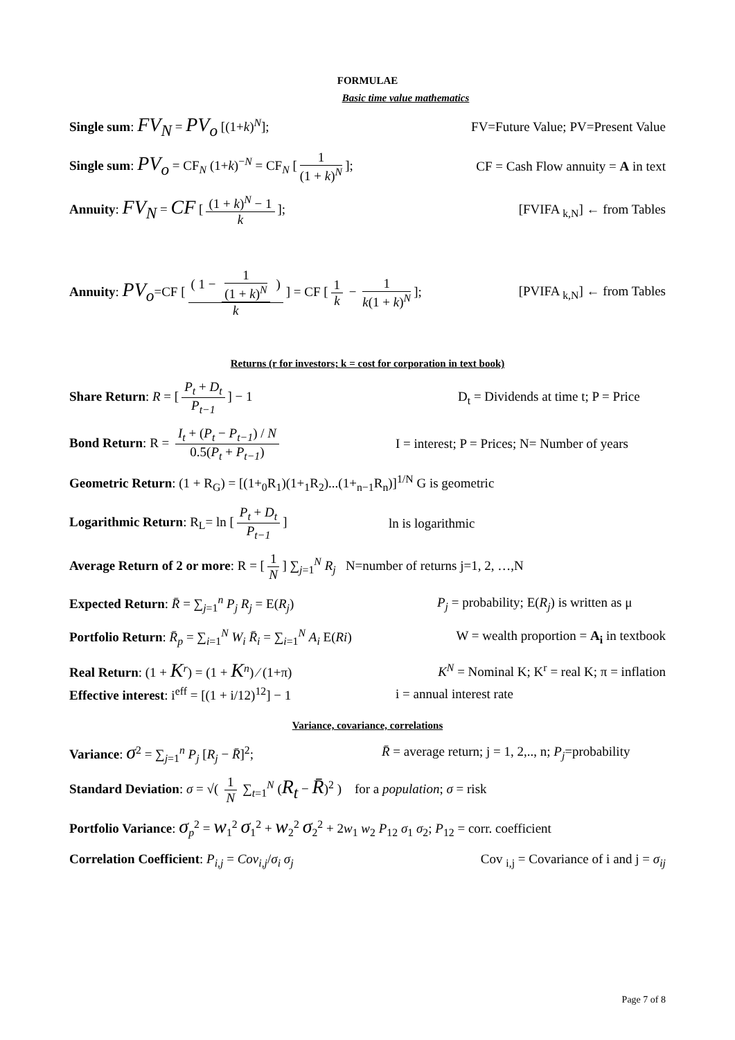FORMULAE
Basic time value mathematics
Single sum: FV<sub>N</sub> = PV<sub>o</sub> [(1+k)<sup>N</sup>]; FV=Future Value; PV=Present Value
Single sum: PV<sub>o</sub> = CF<sub>N</sub> (1+k)<sup>−N</sup> = CF<sub>N</sub> [1 (1 + k)<sup>N</sup>]; CF = Cash Flow annuity = A in text
Annuity: FV<sub>N</sub> = CF [(1 + k)<sup>N</sup> − 1 k]; [FVIFA <sub>k,N</sub>] ← from Tables
Annuity: PV<sub>o</sub>=CF [( 1 − 1 (1 + k)<sup>N</sup> ) k] = CF [1 k − 1 k(1 + k)<sup>N</sup>]; [PVIFA <sub>k,N</sub>] ← from Tables
Returns (r for investors; k = cost for corporation in text book)
Share Return: R = [P<sub>t</sub> + D<sub>t</sub> P<sub>t−1</sub>] − 1 D<sub>t</sub> = Dividends at time t; P = Price
Bond Return: R = I<sub>t</sub> + (P<sub>t</sub> − P<sub>t−1</sub>) / N 0.5(P<sub>t</sub> + P<sub>t−1</sub>) I = interest; P = Prices; N= Number of years
Geometric Return: (1 + R<sub>G</sub>) = [(1+<sub>0</sub>R<sub>1</sub>)(1+<sub>1</sub>R<sub>2</sub>)...(1+<sub>n−1</sub>R<sub>n</sub>)]<sup>1/N</sup> G is geometric
Logarithmic Return: R<sub>L</sub>= ln [P<sub>t</sub> + D<sub>t</sub> P<sub>t−1</sub>] ln is logarithmic
Average Return of 2 or more: R = [1 N] ∑<sub>j=1</sub><sup>N</sup> R<sub>j</sub> N=number of returns j=1, 2, …,N
Expected Return: R̄ = ∑<sub>j=1</sub><sup>n</sup> P<sub>j</sub> R<sub>j</sub> = E(R<sub>j</sub>) P<sub>j</sub> = probability; E(R<sub>j</sub>) is written as μ
Portfolio Return: R̄<sub>p</sub> = ∑<sub>i=1</sub><sup>N</sup> W<sub>i</sub> R̄<sub>i</sub> = ∑<sub>i=1</sub><sup>N</sup> A<sub>i</sub> E(Ri) W = wealth proportion = A<sub>i</sub> in textbook
Real Return: (1 + K<sup>r</sup>) = (1 + K<sup>n</sup>) ∕ (1+π) K<sup>N</sup> = Nominal K; K<sup>r</sup> = real K; π = inflation
Effective interest: i<sup>eff</sup> = [(1 + i/12)<sup>12</sup>] − 1 i = annual interest rate
Variance, covariance, correlations
Variance: σ<sup>2</sup> = ∑<sub>j=1</sub><sup>n</sup> P<sub>j</sub> [R<sub>j</sub> − R̄]<sup>2</sup>; R̄ = average return; j = 1, 2,.., n; P<sub>j</sub>=probability
Standard Deviation: σ = √( 1 N ∑<sub>t=1</sub><sup>N</sup> (R<sub>t</sub> − R̄)<sup>2</sup> ) for a population; σ = risk
Portfolio Variance: σ<sub>p</sub><sup>2</sup> = w<sub>1</sub><sup>2</sup> σ<sub>1</sub><sup>2</sup> + w<sub>2</sub><sup>2</sup> σ<sub>2</sub><sup>2</sup> + 2w<sub>1</sub> w<sub>2</sub> P<sub>12</sub> σ<sub>1</sub> σ<sub>2</sub>; P<sub>12</sub> = corr. coefficient
Correlation Coefficient: P<sub>i,j</sub> = Cov<sub>i,j</sub>/σ<sub>i</sub> σ<sub>j</sub> Cov <sub>i,j</sub> = Covariance of i and j = σ<sub>ij</sub>
Page 7 of 8